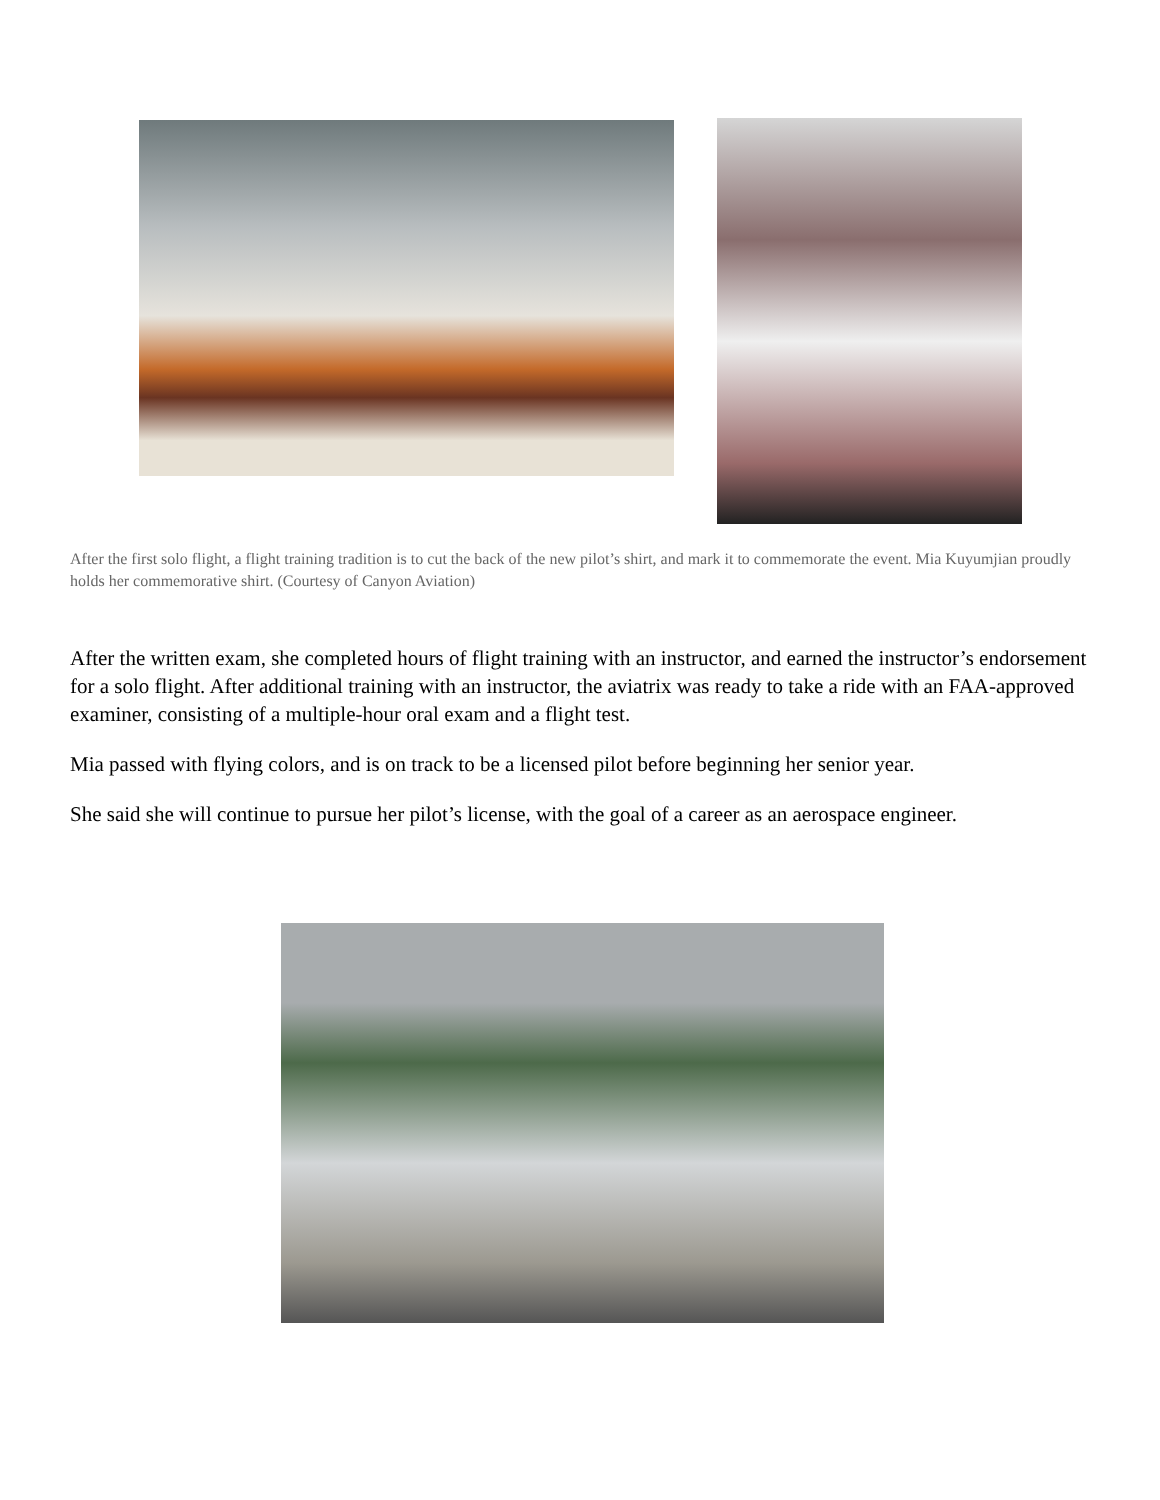After the first solo flight, a flight training tradition is to cut the back of the new pilot’s shirt, and mark it to commemorate the event. Mia Kuyumjian proudly holds her commemorative shirt. (Courtesy of Canyon Aviation)
After the written exam, she completed hours of flight training with an instructor, and earned the instructor’s endorsement for a solo flight. After additional training with an instructor, the aviatrix was ready to take a ride with an FAA-approved examiner, consisting of a multiple-hour oral exam and a flight test.
Mia passed with flying colors, and is on track to be a licensed pilot before beginning her senior year.
She said she will continue to pursue her pilot’s license, with the goal of a career as an aerospace engineer.